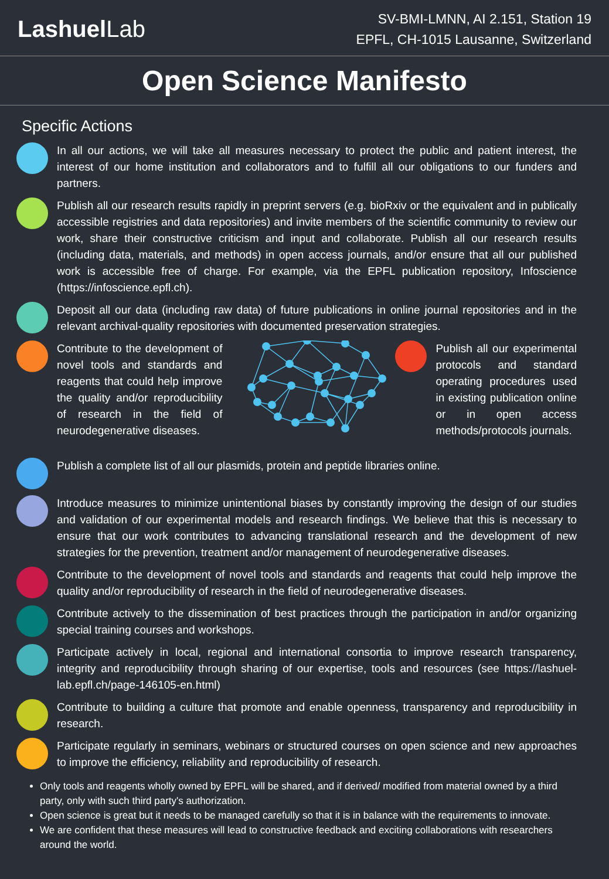LashuelLab
SV-BMI-LMNN, AI 2.151, Station 19
EPFL, CH-1015 Lausanne, Switzerland
Open Science Manifesto
Specific Actions
In all our actions, we will take all measures necessary to protect the public and patient interest, the interest of our home institution and collaborators and to fulfill all our obligations to our funders and partners.
Publish all our research results rapidly in preprint servers (e.g. bioRxiv or the equivalent and in publically accessible registries and data repositories) and invite members of the scientific community to review our work, share their constructive criticism and input and collaborate. Publish all our research results (including data, materials, and methods) in open access journals, and/or ensure that all our published work is accessible free of charge. For example, via the EPFL publication repository, Infoscience (https://infoscience.epfl.ch).
Deposit all our data (including raw data) of future publications in online journal repositories and in the relevant archival-quality repositories with documented preservation strategies.
Contribute to the development of novel tools and standards and reagents that could help improve the quality and/or reproducibility of research in the field of neurodegenerative diseases.
Publish all our experimental protocols and standard operating procedures used in existing publication online or in open access methods/protocols journals.
Publish a complete list of all our plasmids, protein and peptide libraries online.
Introduce measures to minimize unintentional biases by constantly improving the design of our studies and validation of our experimental models and research findings. We believe that this is necessary to ensure that our work contributes to advancing translational research and the development of new strategies for the prevention, treatment and/or management of neurodegenerative diseases.
Contribute to the development of novel tools and standards and reagents that could help improve the quality and/or reproducibility of research in the field of neurodegenerative diseases.
Contribute actively to the dissemination of best practices through the participation in and/or organizing special training courses and workshops.
Participate actively in local, regional and international consortia to improve research transparency, integrity and reproducibility through sharing of our expertise, tools and resources (see https://lashuel-lab.epfl.ch/page-146105-en.html)
Contribute to building a culture that promote and enable openness, transparency and reproducibility in research.
Participate regularly in seminars, webinars or structured courses on open science and new approaches to improve the efficiency, reliability and reproducibility of research.
Only tools and reagents wholly owned by EPFL will be shared, and if derived/ modified from material owned by a third party, only with such third party's authorization.
Open science is great but it needs to be managed carefully so that it is in balance with the requirements to innovate.
We are confident that these measures will lead to constructive feedback and exciting collaborations with researchers around the world.